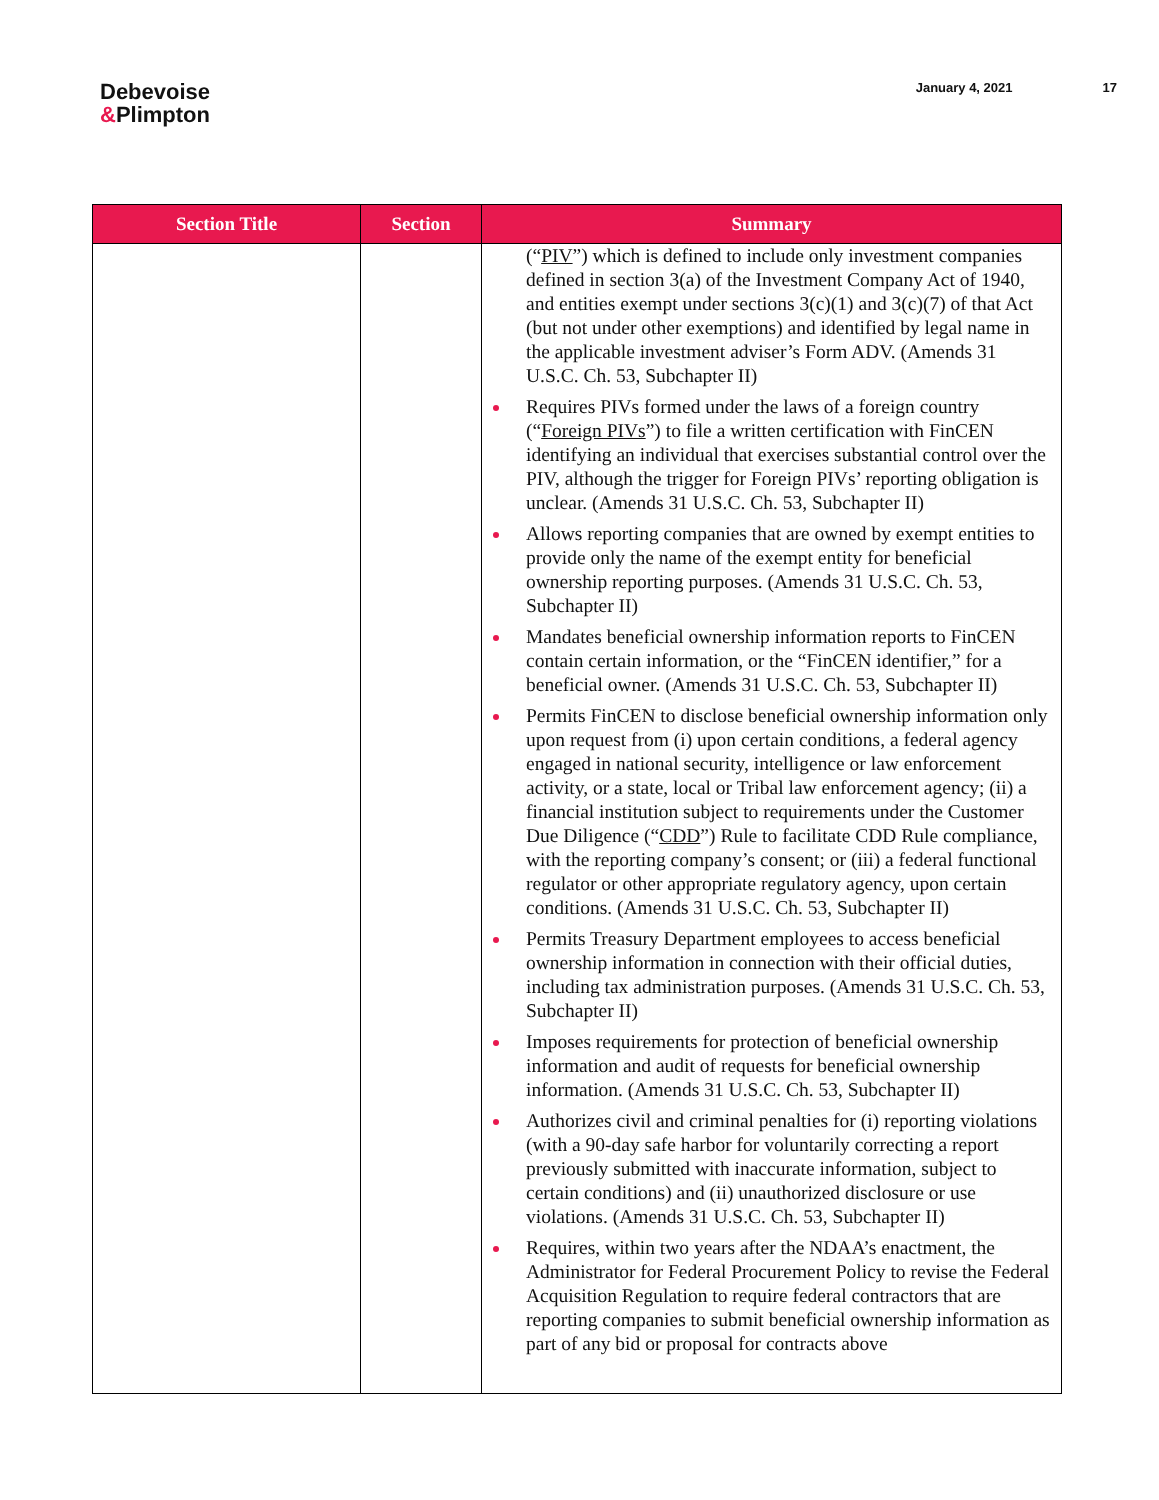Debevoise
&Plimpton
January 4, 2021 17
| Section Title | Section | Summary |
| --- | --- | --- |
| | | (“ PIV ”) which is defined to include only investment companies defined in section 3(a) of the Investment Company Act of 1940, and entities exempt under sections 3(c)(1) and 3(c)(7) of that Act (but not under other exemptions) and identified by legal name in the applicable investment adviser’s Form ADV. (Amends 31 U.S.C. Ch. 53, Subchapter II) Requires PIVs formed under the laws of a foreign country (“ Foreign PIVs ”) to file a written certification with FinCEN identifying an individual that exercises substantial control over the PIV, although the trigger for Foreign PIVs’ reporting obligation is unclear. (Amends 31 U.S.C. Ch. 53, Subchapter II) Allows reporting companies that are owned by exempt entities to provide only the name of the exempt entity for beneficial ownership reporting purposes. (Amends 31 U.S.C. Ch. 53, Subchapter II) Mandates beneficial ownership information reports to FinCEN contain certain information, or the “FinCEN identifier,” for a beneficial owner. (Amends 31 U.S.C. Ch. 53, Subchapter II) Permits FinCEN to disclose beneficial ownership information only upon request from (i) upon certain conditions, a federal agency engaged in national security, intelligence or law enforcement activity, or a state, local or Tribal law enforcement agency; (ii) a financial institution subject to requirements under the Customer Due Diligence (“ CDD ”) Rule to facilitate CDD Rule compliance, with the reporting company’s consent; or (iii) a federal functional regulator or other appropriate regulatory agency, upon certain conditions. (Amends 31 U.S.C. Ch. 53, Subchapter II) Permits Treasury Department employees to access beneficial ownership information in connection with their official duties, including tax administration purposes. (Amends 31 U.S.C. Ch. 53, Subchapter II) Imposes requirements for protection of beneficial ownership information and audit of requests for beneficial ownership information. (Amends 31 U.S.C. Ch. 53, Subchapter II) Authorizes civil and criminal penalties for (i) reporting violations (with a 90-day safe harbor for voluntarily correcting a report previously submitted with inaccurate information, subject to certain conditions) and (ii) unauthorized disclosure or use violations. (Amends 31 U.S.C. Ch. 53, Subchapter II) Requires, within two years after the NDAA’s enactment, the Administrator for Federal Procurement Policy to revise the Federal Acquisition Regulation to require federal contractors that are reporting companies to submit beneficial ownership information as part of any bid or proposal for contracts above |